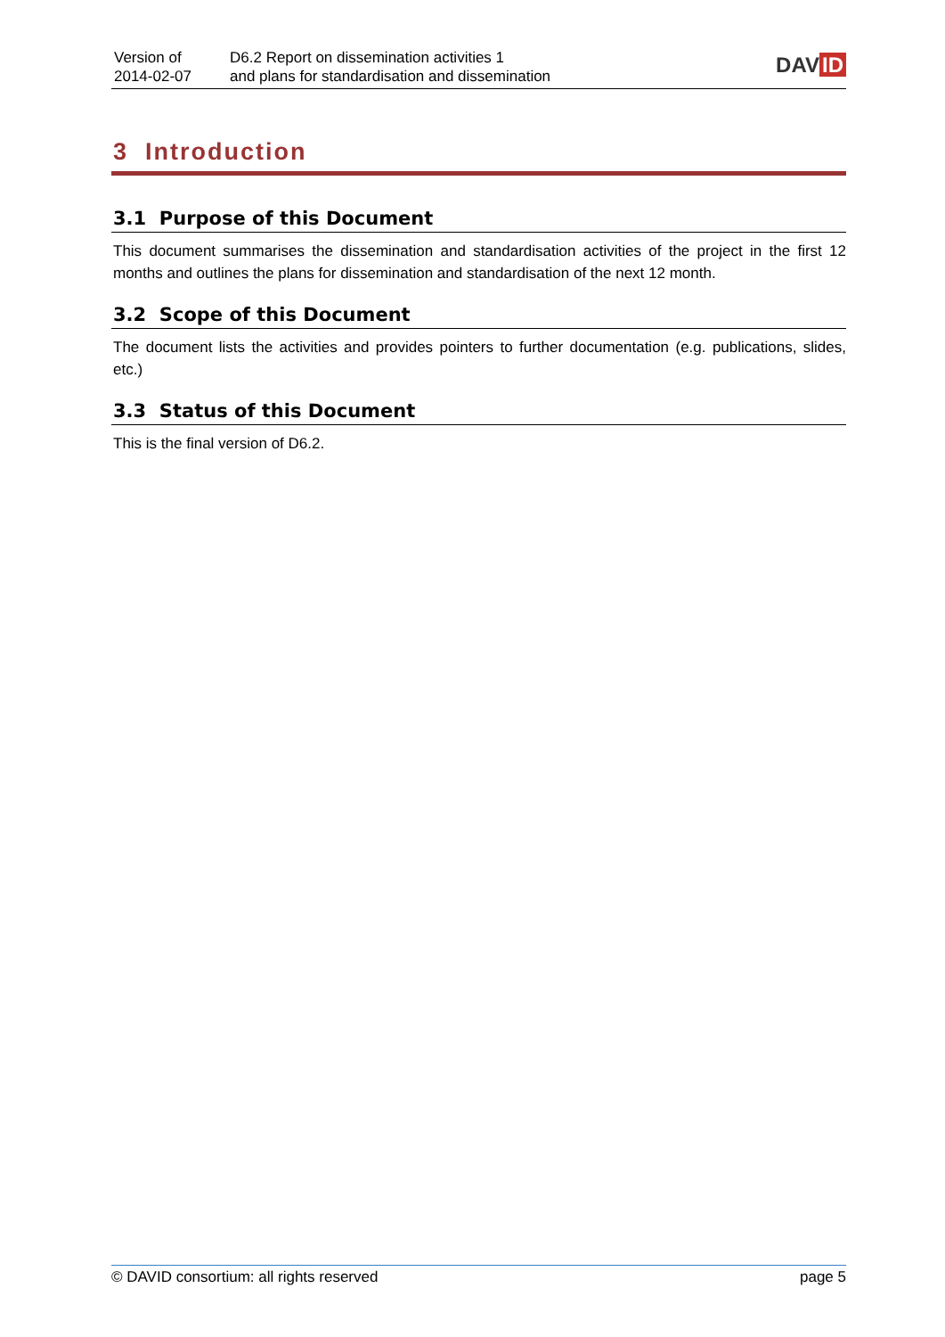Version of
2014-02-07
D6.2 Report on dissemination activities 1
and plans for standardisation and dissemination
DAV ID
3 Introduction
3.1 Purpose of this Document
This document summarises the dissemination and standardisation activities of the project in the first 12 months and outlines the plans for dissemination and standardisation of the next 12 month.
3.2 Scope of this Document
The document lists the activities and provides pointers to further documentation (e.g. publications, slides, etc.)
3.3 Status of this Document
This is the final version of D6.2.
© DAVID consortium: all rights reserved page 5